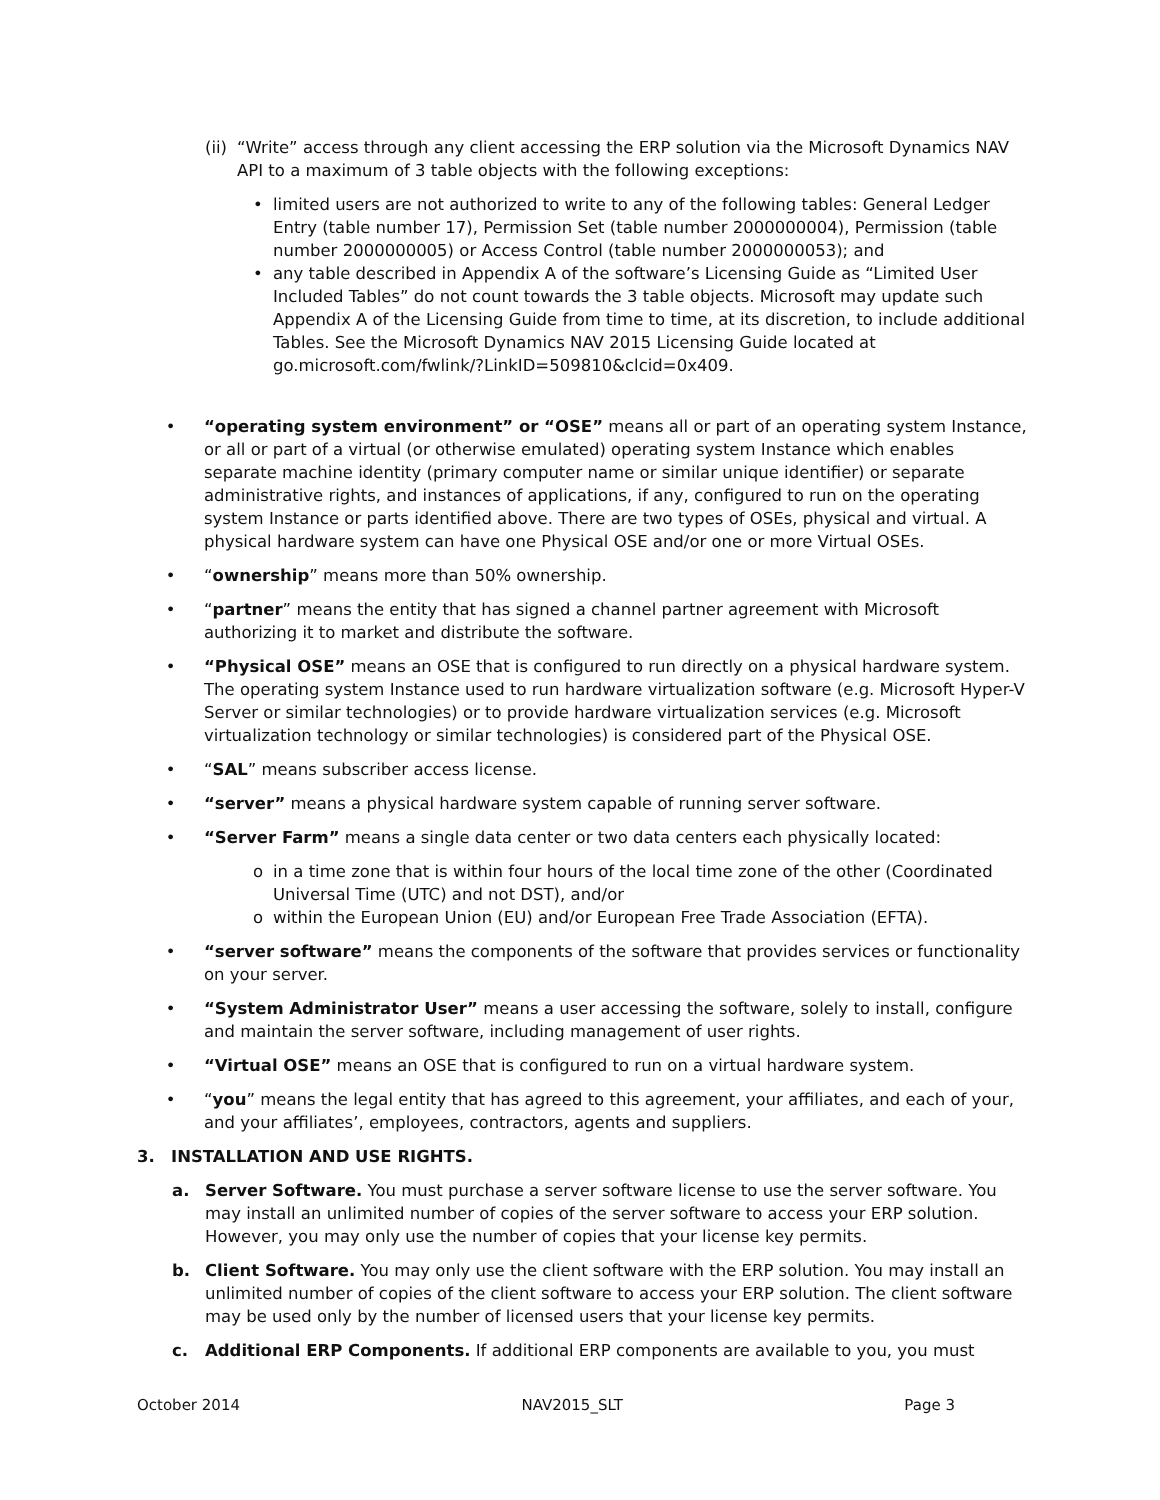(ii)
“Write” access through any client accessing the ERP solution via the Microsoft Dynamics NAV API to a maximum of 3 table objects with the following exceptions:
• limited users are not authorized to write to any of the following tables: General Ledger Entry (table number 17), Permission Set (table number 2000000004), Permission (table number 2000000005) or Access Control (table number 2000000053); and
• any table described in Appendix A of the software’s Licensing Guide as “Limited User Included Tables” do not count towards the 3 table objects. Microsoft may update such Appendix A of the Licensing Guide from time to time, at its discretion, to include additional Tables. See the Microsoft Dynamics NAV 2015 Licensing Guide located at go.microsoft.com/fwlink/?LinkID=509810&clcid=0x409.
• “operating system environment” or “OSE” means all or part of an operating system Instance, or all or part of a virtual (or otherwise emulated) operating system Instance which enables separate machine identity (primary computer name or similar unique identifier) or separate administrative rights, and instances of applications, if any, configured to run on the operating system Instance or parts identified above. There are two types of OSEs, physical and virtual. A physical hardware system can have one Physical OSE and/or one or more Virtual OSEs.
• “ownership” means more than 50% ownership.
• “partner” means the entity that has signed a channel partner agreement with Microsoft authorizing it to market and distribute the software.
• “Physical OSE” means an OSE that is configured to run directly on a physical hardware system. The operating system Instance used to run hardware virtualization software (e.g. Microsoft Hyper-V Server or similar technologies) or to provide hardware virtualization services (e.g. Microsoft virtualization technology or similar technologies) is considered part of the Physical OSE.
• “SAL” means subscriber access license.
• “server” means a physical hardware system capable of running server software.
• “Server Farm” means a single data center or two data centers each physically located:
o in a time zone that is within four hours of the local time zone of the other (Coordinated Universal Time (UTC) and not DST), and/or
o within the European Union (EU) and/or European Free Trade Association (EFTA).
• “server software” means the components of the software that provides services or functionality on your server.
• “System Administrator User” means a user accessing the software, solely to install, configure and maintain the server software, including management of user rights.
• “Virtual OSE” means an OSE that is configured to run on a virtual hardware system.
• “you” means the legal entity that has agreed to this agreement, your affiliates, and each of your, and your affiliates’, employees, contractors, agents and suppliers.
3. INSTALLATION AND USE RIGHTS.
a. Server Software. You must purchase a server software license to use the server software. You may install an unlimited number of copies of the server software to access your ERP solution. However, you may only use the number of copies that your license key permits.
b. Client Software. You may only use the client software with the ERP solution. You may install an unlimited number of copies of the client software to access your ERP solution. The client software may be used only by the number of licensed users that your license key permits.
c. Additional ERP Components. If additional ERP components are available to you, you must
October 2014 NAV2015_SLT Page 3